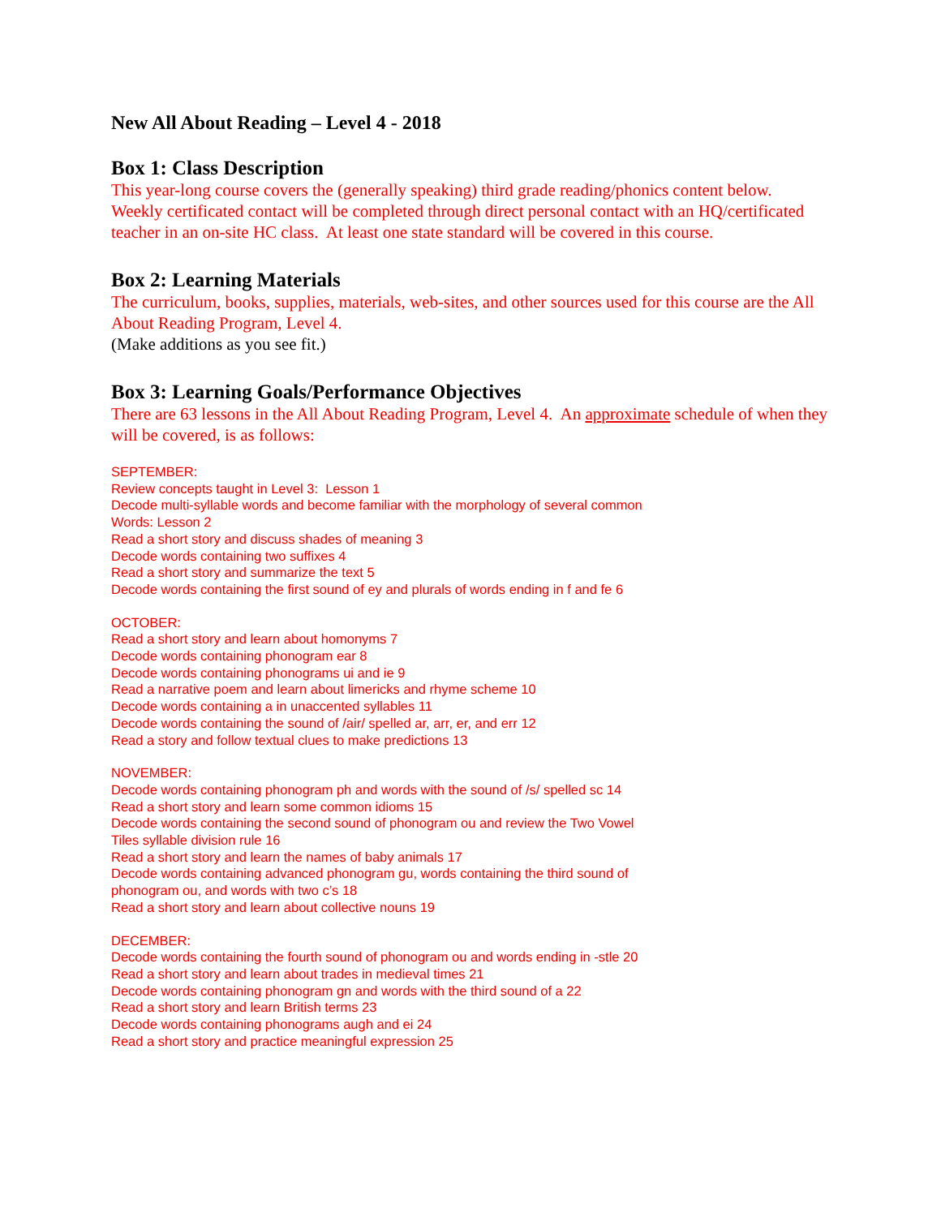New All About Reading – Level 4 - 2018
Box 1: Class Description
This year-long course covers the (generally speaking) third grade reading/phonics content below. Weekly certificated contact will be completed through direct personal contact with an HQ/certificated teacher in an on-site HC class. At least one state standard will be covered in this course.
Box 2: Learning Materials
The curriculum, books, supplies, materials, web-sites, and other sources used for this course are the All About Reading Program, Level 4.
(Make additions as you see fit.)
Box 3: Learning Goals/Performance Objectives
There are 63 lessons in the All About Reading Program, Level 4. An approximate schedule of when they will be covered, is as follows:
SEPTEMBER:
Review concepts taught in Level 3: Lesson 1
Decode multi-syllable words and become familiar with the morphology of several common
Words: Lesson 2
Read a short story and discuss shades of meaning 3
Decode words containing two suffixes 4
Read a short story and summarize the text 5
Decode words containing the first sound of ey and plurals of words ending in f and fe 6
OCTOBER:
Read a short story and learn about homonyms 7
Decode words containing phonogram ear 8
Decode words containing phonograms ui and ie 9
Read a narrative poem and learn about limericks and rhyme scheme 10
Decode words containing a in unaccented syllables 11
Decode words containing the sound of /air/ spelled ar, arr, er, and err 12
Read a story and follow textual clues to make predictions 13
NOVEMBER:
Decode words containing phonogram ph and words with the sound of /s/ spelled sc 14
Read a short story and learn some common idioms 15
Decode words containing the second sound of phonogram ou and review the Two Vowel
Tiles syllable division rule 16
Read a short story and learn the names of baby animals 17
Decode words containing advanced phonogram gu, words containing the third sound of
phonogram ou, and words with two c’s 18
Read a short story and learn about collective nouns 19
DECEMBER:
Decode words containing the fourth sound of phonogram ou and words ending in -stle 20
Read a short story and learn about trades in medieval times 21
Decode words containing phonogram gn and words with the third sound of a 22
Read a short story and learn British terms 23
Decode words containing phonograms augh and ei 24
Read a short story and practice meaningful expression 25